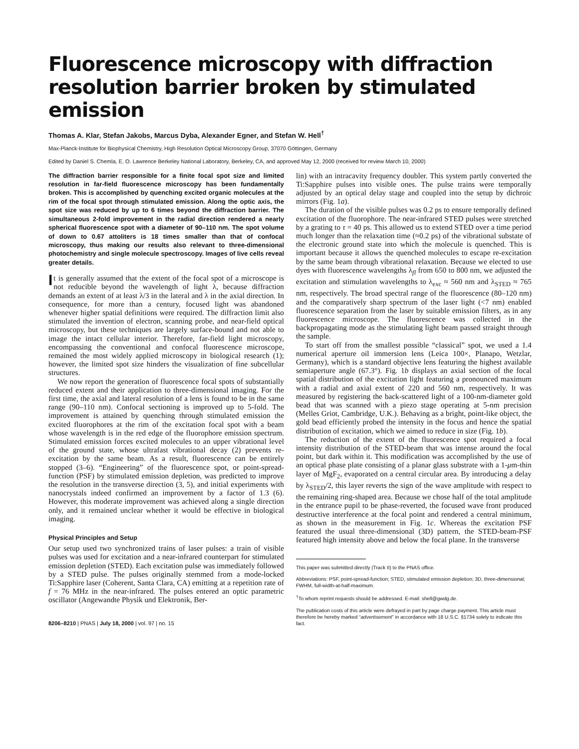Fluorescence microscopy with diffraction resolution barrier broken by stimulated emission
Thomas A. Klar, Stefan Jakobs, Marcus Dyba, Alexander Egner, and Stefan W. Hell<sup>†</sup>
Max-Planck-Institute for Biophysical Chemistry, High Resolution Optical Microscopy Group, 37070 Göttingen, Germany
Edited by Daniel S. Chemla, E. O. Lawrence Berkeley National Laboratory, Berkeley, CA, and approved May 12, 2000 (received for review March 10, 2000)
The diffraction barrier responsible for a finite focal spot size and limited resolution in far-field fluorescence microscopy has been fundamentally broken. This is accomplished by quenching excited organic molecules at the rim of the focal spot through stimulated emission. Along the optic axis, the spot size was reduced by up to 6 times beyond the diffraction barrier. The simultaneous 2-fold improvement in the radial direction rendered a nearly spherical fluorescence spot with a diameter of 90–110 nm. The spot volume of down to 0.67 attoliters is 18 times smaller than that of confocal microscopy, thus making our results also relevant to three-dimensional photochemistry and single molecule spectroscopy. Images of live cells reveal greater details.
It is generally assumed that the extent of the focal spot of a microscope is not reducible beyond the wavelength of light λ, because diffraction demands an extent of at least λ/3 in the lateral and λ in the axial direction. In consequence, for more than a century, focused light was abandoned whenever higher spatial definitions were required. The diffraction limit also stimulated the invention of electron, scanning probe, and near-field optical microscopy, but these techniques are largely surface-bound and not able to image the intact cellular interior. Therefore, far-field light microscopy, encompassing the conventional and confocal fluorescence microscope, remained the most widely applied microscopy in biological research (1); however, the limited spot size hinders the visualization of fine subcellular structures.
We now report the generation of fluorescence focal spots of substantially reduced extent and their application to three-dimensional imaging. For the first time, the axial and lateral resolution of a lens is found to be in the same range (90–110 nm). Confocal sectioning is improved up to 5-fold. The improvement is attained by quenching through stimulated emission the excited fluorophores at the rim of the excitation focal spot with a beam whose wavelength is in the red edge of the fluorophore emission spectrum. Stimulated emission forces excited molecules to an upper vibrational level of the ground state, whose ultrafast vibrational decay (2) prevents re-excitation by the same beam. As a result, fluorescence can be entirely stopped (3–6). “Engineering” of the fluorescence spot, or point-spread-function (PSF) by stimulated emission depletion, was predicted to improve the resolution in the transverse direction (3, 5), and initial experiments with nanocrystals indeed confirmed an improvement by a factor of 1.3 (6). However, this moderate improvement was achieved along a single direction only, and it remained unclear whether it would be effective in biological imaging.
Physical Principles and Setup
Our setup used two synchronized trains of laser pulses: a train of visible pulses was used for excitation and a near-infrared counterpart for stimulated emission depletion (STED). Each excitation pulse was immediately followed by a STED pulse. The pulses originally stemmed from a mode-locked Ti:Sapphire laser (Coherent, Santa Clara, CA) emitting at a repetition rate of f = 76 MHz in the near-infrared. The pulses entered an optic parametric oscillator (Angewandte Physik und Elektronik, Ber-
8206–8210 | PNAS | July 18, 2000 | vol. 97 | no. 15
lin) with an intracavity frequency doubler. This system partly converted the Ti:Sapphire pulses into visible ones. The pulse trains were temporally adjusted by an optical delay stage and coupled into the setup by dichroic mirrors (Fig. 1a).
The duration of the visible pulses was 0.2 ps to ensure temporally defined excitation of the fluorophore. The near-infrared STED pulses were stretched by a grating to τ = 40 ps. This allowed us to extend STED over a time period much longer than the relaxation time (≈0.2 ps) of the vibrational substate of the electronic ground state into which the molecule is quenched. This is important because it allows the quenched molecules to escape re-excitation by the same beam through vibrational relaxation. Because we elected to use dyes with fluorescence wavelengths λ<sub>fl</sub> from 650 to 800 nm, we adjusted the excitation and stimulation wavelengths to λ<sub>exc</sub> ≈ 560 nm and λ<sub>STED</sub> ≈ 765 nm, respectively. The broad spectral range of the fluorescence (80–120 nm) and the comparatively sharp spectrum of the laser light (<7 nm) enabled fluorescence separation from the laser by suitable emission filters, as in any fluorescence microscope. The fluorescence was collected in the backpropagating mode as the stimulating light beam passed straight through the sample.
To start off from the smallest possible “classical” spot, we used a 1.4 numerical aperture oil immersion lens (Leica 100×, Planapo, Wetzlar, Germany), which is a standard objective lens featuring the highest available semiaperture angle (67.3°). Fig. 1b displays an axial section of the focal spatial distribution of the excitation light featuring a pronounced maximum with a radial and axial extent of 220 and 560 nm, respectively. It was measured by registering the back-scattered light of a 100-nm-diameter gold bead that was scanned with a piezo stage operating at 5-nm precision (Melles Griot, Cambridge, U.K.). Behaving as a bright, point-like object, the gold bead efficiently probed the intensity in the focus and hence the spatial distribution of excitation, which we aimed to reduce in size (Fig. 1b).
The reduction of the extent of the fluorescence spot required a focal intensity distribution of the STED-beam that was intense around the focal point, but dark within it. This modification was accomplished by the use of an optical phase plate consisting of a planar glass substrate with a 1-μm-thin layer of MgF<sub>2</sub>, evaporated on a central circular area. By introducing a delay by λ<sub>STED</sub>/2, this layer reverts the sign of the wave amplitude with respect to the remaining ring-shaped area. Because we chose half of the total amplitude in the entrance pupil to be phase-reverted, the focused wave front produced destructive interference at the focal point and rendered a central minimum, as shown in the measurement in Fig. 1c. Whereas the excitation PSF featured the usual three-dimensional (3D) pattern, the STED-beam-PSF featured high intensity above and below the focal plane. In the transverse
This paper was submitted directly (Track II) to the PNAS office.
Abbreviations: PSF, point-spread-function; STED, stimulated emission depletion; 3D, three-dimensional; FWHM, full-width-at-half-maximum.
<sup>†</sup> To whom reprint requests should be addressed. E-mail: shell@gwdg.de.
The publication costs of this article were defrayed in part by page charge payment. This article must therefore be hereby marked “advertisement” in accordance with 18 U.S.C. §1734 solely to indicate this fact.